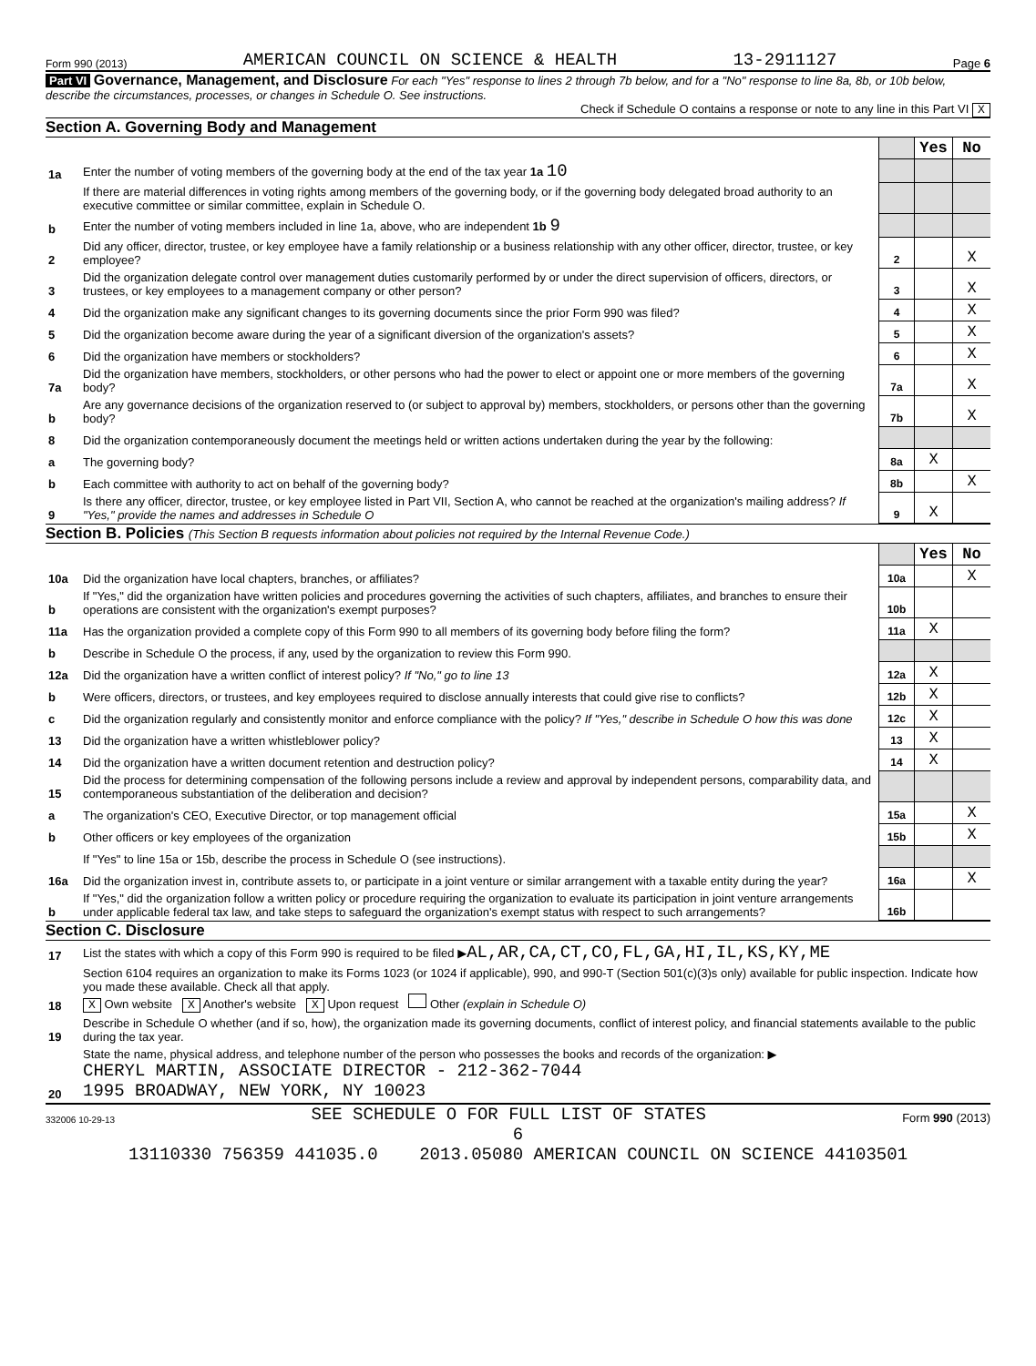Form 990 (2013) AMERICAN COUNCIL ON SCIENCE & HEALTH 13-2911127 Page 6
Part VI Governance, Management, and Disclosure For each "Yes" response to lines 2 through 7b below, and for a "No" response to line 8a, 8b, or 10b below, describe the circumstances, processes, or changes in Schedule O. See instructions.
Check if Schedule O contains a response or note to any line in this Part VI X
Section A. Governing Body and Management
| | | | Yes | No |
| 1a | Enter the number of voting members of the governing body at the end of the tax year 1a 10 | | | |
| | If there are material differences in voting rights among members of the governing body, or if the governing body delegated broad authority to an executive committee or similar committee, explain in Schedule O. | | | |
| b | Enter the number of voting members included in line 1a, above, who are independent 1b 9 | | | |
| 2 | Did any officer, director, trustee, or key employee have a family relationship or a business relationship with any other officer, director, trustee, or key employee? | 2 | | X |
| 3 | Did the organization delegate control over management duties customarily performed by or under the direct supervision of officers, directors, or trustees, or key employees to a management company or other person? | 3 | | X |
| 4 | Did the organization make any significant changes to its governing documents since the prior Form 990 was filed? | 4 | | X |
| 5 | Did the organization become aware during the year of a significant diversion of the organization's assets? | 5 | | X |
| 6 | Did the organization have members or stockholders? | 6 | | X |
| 7a | Did the organization have members, stockholders, or other persons who had the power to elect or appoint one or more members of the governing body? | 7a | | X |
| b | Are any governance decisions of the organization reserved to (or subject to approval by) members, stockholders, or persons other than the governing body? | 7b | | X |
| 8 | Did the organization contemporaneously document the meetings held or written actions undertaken during the year by the following: | | | |
| a | The governing body? | 8a | X | |
| b | Each committee with authority to act on behalf of the governing body? | 8b | | X |
| 9 | Is there any officer, director, trustee, or key employee listed in Part VII, Section A, who cannot be reached at the organization's mailing address? If "Yes," provide the names and addresses in Schedule O | 9 | X | |
Section B. Policies (This Section B requests information about policies not required by the Internal Revenue Code.)
| | | | Yes | No |
| 10a | Did the organization have local chapters, branches, or affiliates? | 10a | | X |
| b | If "Yes," did the organization have written policies and procedures governing the activities of such chapters, affiliates, and branches to ensure their operations are consistent with the organization's exempt purposes? | 10b | | |
| 11a | Has the organization provided a complete copy of this Form 990 to all members of its governing body before filing the form? | 11a | X | |
| b | Describe in Schedule O the process, if any, used by the organization to review this Form 990. | | | |
| 12a | Did the organization have a written conflict of interest policy? If "No," go to line 13 | 12a | X | |
| b | Were officers, directors, or trustees, and key employees required to disclose annually interests that could give rise to conflicts? | 12b | X | |
| c | Did the organization regularly and consistently monitor and enforce compliance with the policy? If "Yes," describe in Schedule O how this was done | 12c | X | |
| 13 | Did the organization have a written whistleblower policy? | 13 | X | |
| 14 | Did the organization have a written document retention and destruction policy? | 14 | X | |
| 15 | Did the process for determining compensation of the following persons include a review and approval by independent persons, comparability data, and contemporaneous substantiation of the deliberation and decision? | | | |
| a | The organization's CEO, Executive Director, or top management official | 15a | | X |
| b | Other officers or key employees of the organization | 15b | | X |
| | If "Yes" to line 15a or 15b, describe the process in Schedule O (see instructions). | | | |
| 16a | Did the organization invest in, contribute assets to, or participate in a joint venture or similar arrangement with a taxable entity during the year? | 16a | | X |
| b | If "Yes," did the organization follow a written policy or procedure requiring the organization to evaluate its participation in joint venture arrangements under applicable federal tax law, and take steps to safeguard the organization's exempt status with respect to such arrangements? | 16b | | |
Section C. Disclosure
| 17 | List the states with which a copy of this Form 990 is required to be filed ▶ AL,AR,CA,CT,CO,FL,GA,HI,IL,KS,KY,ME |
| 18 | Section 6104 requires an organization to make its Forms 1023 (or 1024 if applicable), 990, and 990-T (Section 501(c)(3)s only) available for public inspection. Indicate how you made these available. Check all that apply. X Own website X Another's website X Upon request Other (explain in Schedule O) |
| 19 | Describe in Schedule O whether (and if so, how), the organization made its governing documents, conflict of interest policy, and financial statements available to the public during the tax year. |
| 20 | State the name, physical address, and telephone number of the person who possesses the books and records of the organization: ▶ CHERYL MARTIN, ASSOCIATE DIRECTOR - 212-362-7044 1995 BROADWAY, NEW YORK, NY 10023 |
332006 10-29-13 SEE SCHEDULE O FOR FULL LIST OF STATES Form 990 (2013)
6
13110330 756359 441035.0 2013.05080 AMERICAN COUNCIL ON SCIENCE 44103501